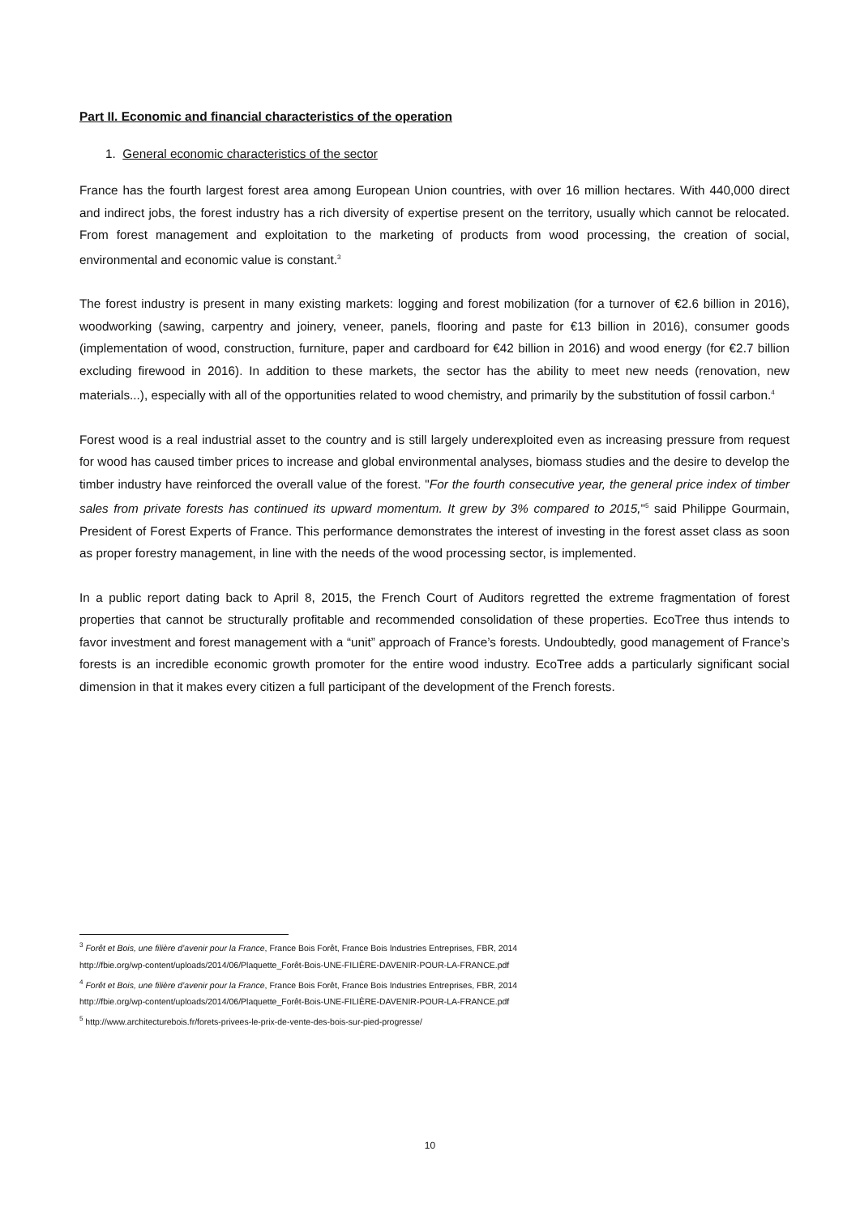Part II. Economic and financial characteristics of the operation
1. General economic characteristics of the sector
France has the fourth largest forest area among European Union countries, with over 16 million hectares. With 440,000 direct and indirect jobs, the forest industry has a rich diversity of expertise present on the territory, usually which cannot be relocated. From forest management and exploitation to the marketing of products from wood processing, the creation of social, environmental and economic value is constant.<sup>3</sup>
The forest industry is present in many existing markets: logging and forest mobilization (for a turnover of €2.6 billion in 2016), woodworking (sawing, carpentry and joinery, veneer, panels, flooring and paste for €13 billion in 2016), consumer goods (implementation of wood, construction, furniture, paper and cardboard for €42 billion in 2016) and wood energy (for €2.7 billion excluding firewood in 2016). In addition to these markets, the sector has the ability to meet new needs (renovation, new materials...), especially with all of the opportunities related to wood chemistry, and primarily by the substitution of fossil carbon.<sup>4</sup>
Forest wood is a real industrial asset to the country and is still largely underexploited even as increasing pressure from request for wood has caused timber prices to increase and global environmental analyses, biomass studies and the desire to develop the timber industry have reinforced the overall value of the forest. "For the fourth consecutive year, the general price index of timber sales from private forests has continued its upward momentum. It grew by 3% compared to 2015,"<sup>5</sup> said Philippe Gourmain, President of Forest Experts of France. This performance demonstrates the interest of investing in the forest asset class as soon as proper forestry management, in line with the needs of the wood processing sector, is implemented.
In a public report dating back to April 8, 2015, the French Court of Auditors regretted the extreme fragmentation of forest properties that cannot be structurally profitable and recommended consolidation of these properties. EcoTree thus intends to favor investment and forest management with a “unit” approach of France’s forests. Undoubtedly, good management of France’s forests is an incredible economic growth promoter for the entire wood industry. EcoTree adds a particularly significant social dimension in that it makes every citizen a full participant of the development of the French forests.
<sup>3</sup> Forêt et Bois, une filière d’avenir pour la France, France Bois Forêt, France Bois Industries Entreprises, FBR, 2014
http://fbie.org/wp-content/uploads/2014/06/Plaquette_Forêt-Bois-UNE-FILIÈRE-DAVENIR-POUR-LA-FRANCE.pdf
<sup>4</sup> Forêt et Bois, une filière d’avenir pour la France, France Bois Forêt, France Bois Industries Entreprises, FBR, 2014
http://fbie.org/wp-content/uploads/2014/06/Plaquette_Forêt-Bois-UNE-FILIÈRE-DAVENIR-POUR-LA-FRANCE.pdf
<sup>5</sup> http://www.architecturebois.fr/forets-privees-le-prix-de-vente-des-bois-sur-pied-progresse/
10